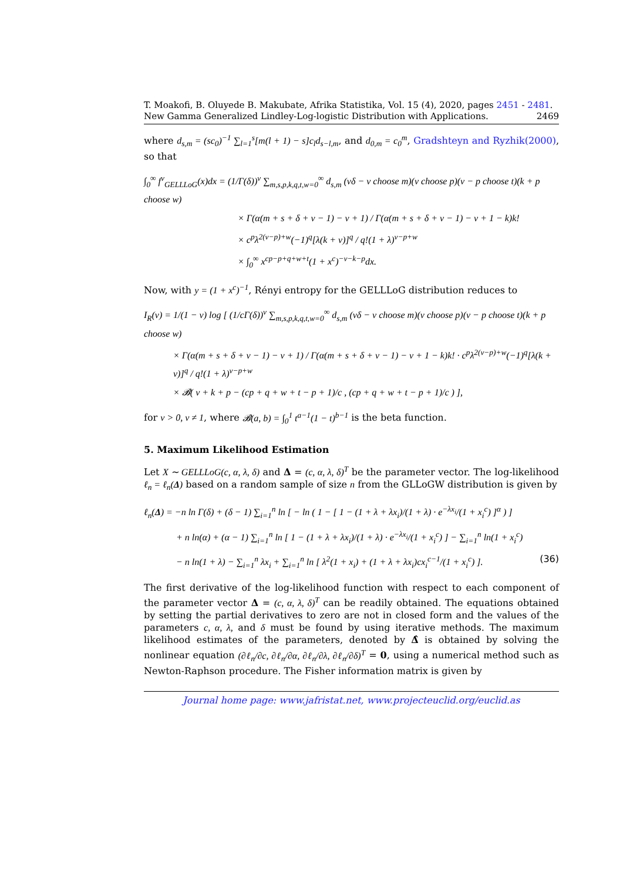T. Moakofi, B. Oluyede B. Makubate, Afrika Statistika, Vol. 15 (4), 2020, pages 2451 - 2481. New Gamma Generalized Lindley-Log-logistic Distribution with Applications. 2469
where d<sub>s,m</sub> = (sc<sub>0</sub>)<sup>−1</sup> ∑<sub>l=1</sub><sup>s</sup>[m(l + 1) − s]c<sub>l</sub>d<sub>s−l,m</sub>, and d<sub>0,m</sub> = c<sub>0</sub><sup>m</sup>, Gradshteyn and Ryzhik(2000), so that
∫<sub>0</sub><sup>∞</sup> f<sup>v</sup><sub>GELLLoG</sub>(x)dx = (1/Γ(δ))<sup>v</sup> ∑<sub>m,s,p,k,q,t,w=0</sub><sup>∞</sup> d<sub>s,m</sub> (vδ − v choose m)(v choose p)(v − p choose t)(k + p choose w)
× Γ(α(m + s + δ + v − 1) − v + 1) / Γ(α(m + s + δ + v − 1) − v + 1 − k)k!
× c<sup>p</sup>λ<sup>2(v−p)+w</sup>(−1)<sup>q</sup>[λ(k + v)]<sup>q</sup> / q!(1 + λ)<sup>v−p+w</sup>
× ∫<sub>0</sub><sup>∞</sup> x<sup>cp−p+q+w+t</sup>(1 + x<sup>c</sup>)<sup>−v−k−p</sup>dx.
Now, with y = (1 + x<sup>c</sup>)<sup>−1</sup>, Rényi entropy for the GELLLoG distribution reduces to
I<sub>R</sub>(v) = 1/(1 − v) log [ (1/cΓ(δ))<sup>v</sup> ∑<sub>m,s,p,k,q,t,w=0</sub><sup>∞</sup> d<sub>s,m</sub> (vδ − v choose m)(v choose p)(v − p choose t)(k + p choose w)
× Γ(α(m + s + δ + v − 1) − v + 1) / Γ(α(m + s + δ + v − 1) − v + 1 − k)k! · c<sup>p</sup>λ<sup>2(v−p)+w</sup>(−1)<sup>q</sup>[λ(k + v)]<sup>q</sup> / q!(1 + λ)<sup>v−p+w</sup>
× 𝓑( v + k + p − (cp + q + w + t − p + 1)/c , (cp + q + w + t − p + 1)/c ) ],
for v > 0, v ≠ 1, where 𝓑(a, b) = ∫<sub>0</sub><sup>1</sup> t<sup>a−1</sup>(1 − t)<sup>b−1</sup> is the beta function.
5. Maximum Likelihood Estimation
Let X ∼ GELLLoG(c, α, λ, δ) and Δ = (c, α, λ, δ)<sup>T</sup> be the parameter vector. The log-likelihood ℓ<sub>n</sub> = ℓ<sub>n</sub>(Δ) based on a random sample of size n from the GLLoGW distribution is given by
ℓ<sub>n</sub>(Δ) = −n ln Γ(δ) + (δ − 1) ∑<sub>i=1</sub><sup>n</sup> ln [ − ln ( 1 − [ 1 − (1 + λ + λx<sub>i</sub>)/(1 + λ) · e<sup>−λx<sub>i</sub></sup>/(1 + x<sub>i</sub><sup>c</sup>) ]<sup>α</sup> ) ]
+ n ln(α) + (α − 1) ∑<sub>i=1</sub><sup>n</sup> ln [ 1 − (1 + λ + λx<sub>i</sub>)/(1 + λ) · e<sup>−λx<sub>i</sub></sup>/(1 + x<sub>i</sub><sup>c</sup>) ] − ∑<sub>i=1</sub><sup>n</sup> ln(1 + x<sub>i</sub><sup>c</sup>)
− n ln(1 + λ) − ∑<sub>i=1</sub><sup>n</sup> λx<sub>i</sub> + ∑<sub>i=1</sub><sup>n</sup> ln [ λ<sup>2</sup>(1 + x<sub>i</sub>) + (1 + λ + λx<sub>i</sub>)cx<sub>i</sub><sup>c−1</sup>/(1 + x<sub>i</sub><sup>c</sup>) ]. (36)
The first derivative of the log-likelihood function with respect to each component of the parameter vector Δ = (c, α, λ, δ)<sup>T</sup> can be readily obtained. The equations obtained by setting the partial derivatives to zero are not in closed form and the values of the parameters c, α, λ, and δ must be found by using iterative methods. The maximum likelihood estimates of the parameters, denoted by Δ̂ is obtained by solving the nonlinear equation (∂ℓ<sub>n</sub>/∂c, ∂ℓ<sub>n</sub>/∂α, ∂ℓ<sub>n</sub>/∂λ, ∂ℓ<sub>n</sub>/∂δ)<sup>T</sup> = 0, using a numerical method such as Newton-Raphson procedure. The Fisher information matrix is given by
Journal home page: www.jafristat.net, www.projecteuclid.org/euclid.as